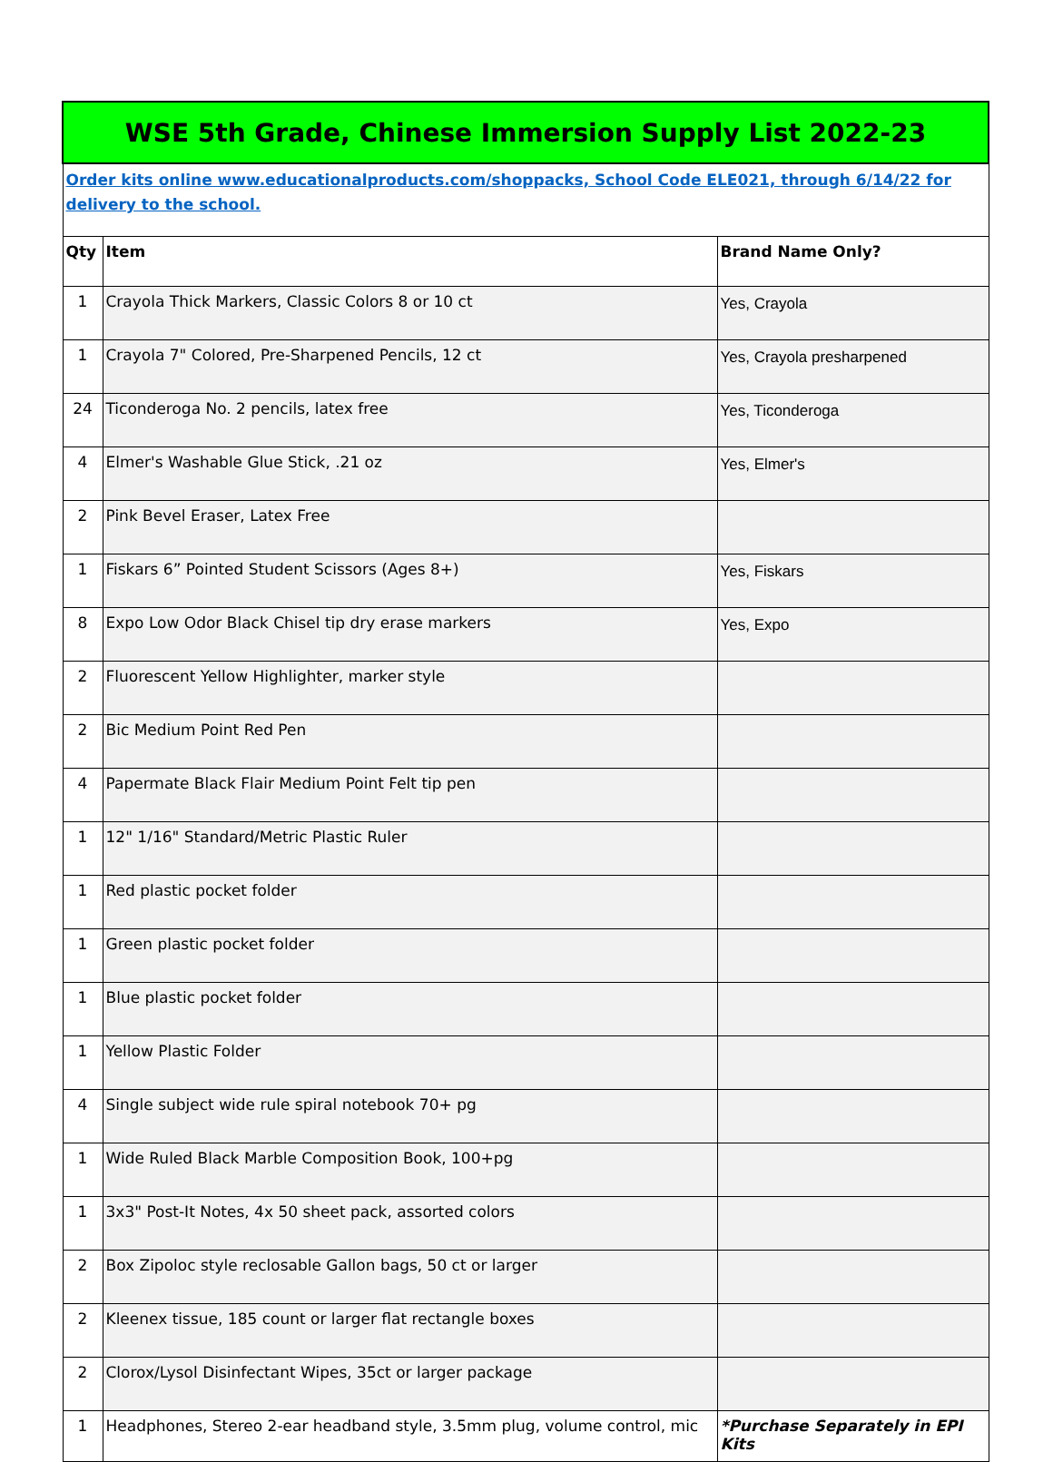| WSE 5th Grade, Chinese Immersion Supply List 2022-23 | | |
| Order kits online www.educationalproducts.com/shoppacks, School Code ELE021, through 6/14/22 for delivery to the school. | | |
| Qty | Item | Brand Name Only? |
| 1 | Crayola Thick Markers, Classic Colors 8 or 10 ct | Yes, Crayola |
| 1 | Crayola 7" Colored, Pre-Sharpened Pencils, 12 ct | Yes, Crayola presharpened |
| 24 | Ticonderoga No. 2 pencils, latex free | Yes, Ticonderoga |
| 4 | Elmer's Washable Glue Stick, .21 oz | Yes, Elmer's |
| 2 | Pink Bevel Eraser, Latex Free | |
| 1 | Fiskars 6” Pointed Student Scissors (Ages 8+) | Yes, Fiskars |
| 8 | Expo Low Odor Black Chisel tip dry erase markers | Yes, Expo |
| 2 | Fluorescent Yellow Highlighter, marker style | |
| 2 | Bic Medium Point Red Pen | |
| 4 | Papermate Black Flair Medium Point Felt tip pen | |
| 1 | 12" 1/16" Standard/Metric Plastic Ruler | |
| 1 | Red plastic pocket folder | |
| 1 | Green plastic pocket folder | |
| 1 | Blue plastic pocket folder | |
| 1 | Yellow Plastic Folder | |
| 4 | Single subject wide rule spiral notebook 70+ pg | |
| 1 | Wide Ruled Black Marble Composition Book, 100+pg | |
| 1 | 3x3" Post-It Notes, 4x 50 sheet pack, assorted colors | |
| 2 | Box Zipoloc style reclosable Gallon bags, 50 ct or larger | |
| 2 | Kleenex tissue, 185 count or larger flat rectangle boxes | |
| 2 | Clorox/Lysol Disinfectant Wipes, 35ct or larger package | |
| 1 | Headphones, Stereo 2-ear headband style, 3.5mm plug, volume control, mic | *Purchase Separately in EPI Kits |